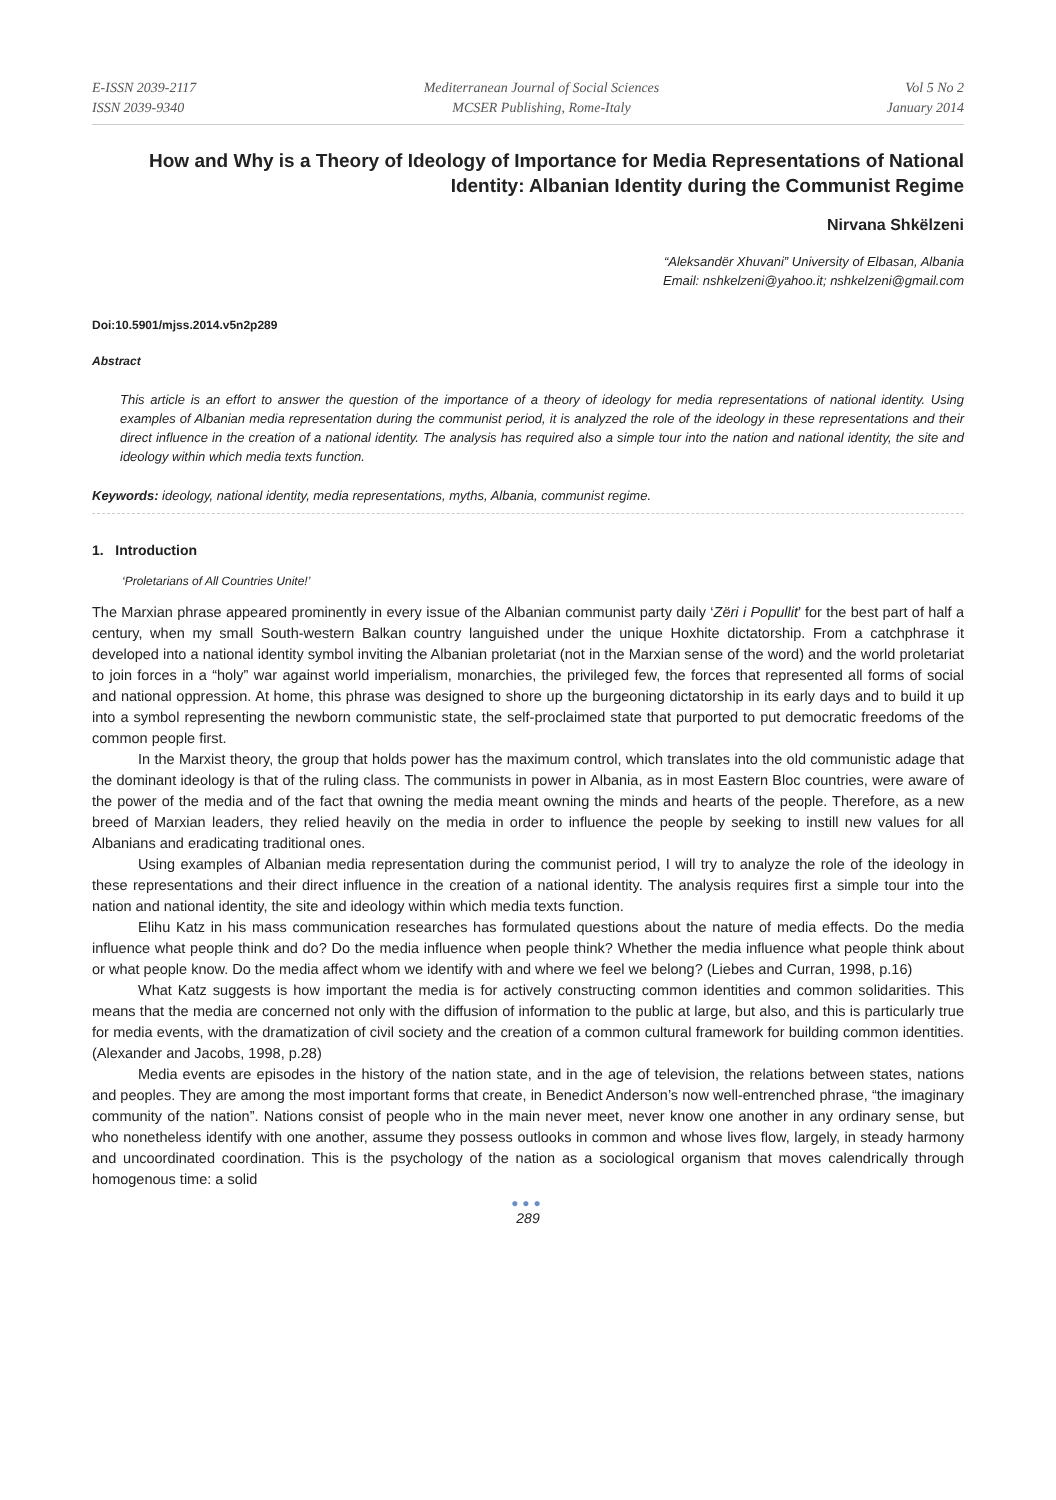E-ISSN 2039-2117
ISSN 2039-9340
Mediterranean Journal of Social Sciences
MCSER Publishing, Rome-Italy
Vol 5 No 2
January 2014
How and Why is a Theory of Ideology of Importance for Media Representations of National Identity: Albanian Identity during the Communist Regime
Nirvana Shkëlzeni
“Aleksandër Xhuvani” University of Elbasan, Albania
Email: nshkelzeni@yahoo.it; nshkelzeni@gmail.com
Doi:10.5901/mjss.2014.v5n2p289
Abstract
This article is an effort to answer the question of the importance of a theory of ideology for media representations of national identity. Using examples of Albanian media representation during the communist period, it is analyzed the role of the ideology in these representations and their direct influence in the creation of a national identity. The analysis has required also a simple tour into the nation and national identity, the site and ideology within which media texts function.
Keywords: ideology, national identity, media representations, myths, Albania, communist regime.
1. Introduction
‘Proletarians of All Countries Unite!’
The Marxian phrase appeared prominently in every issue of the Albanian communist party daily ‘Zëri i Popullit’ for the best part of half a century, when my small South-western Balkan country languished under the unique Hoxhite dictatorship. From a catchphrase it developed into a national identity symbol inviting the Albanian proletariat (not in the Marxian sense of the word) and the world proletariat to join forces in a “holy” war against world imperialism, monarchies, the privileged few, the forces that represented all forms of social and national oppression. At home, this phrase was designed to shore up the burgeoning dictatorship in its early days and to build it up into a symbol representing the newborn communistic state, the self-proclaimed state that purported to put democratic freedoms of the common people first.
In the Marxist theory, the group that holds power has the maximum control, which translates into the old communistic adage that the dominant ideology is that of the ruling class. The communists in power in Albania, as in most Eastern Bloc countries, were aware of the power of the media and of the fact that owning the media meant owning the minds and hearts of the people. Therefore, as a new breed of Marxian leaders, they relied heavily on the media in order to influence the people by seeking to instill new values for all Albanians and eradicating traditional ones.
Using examples of Albanian media representation during the communist period, I will try to analyze the role of the ideology in these representations and their direct influence in the creation of a national identity. The analysis requires first a simple tour into the nation and national identity, the site and ideology within which media texts function.
Elihu Katz in his mass communication researches has formulated questions about the nature of media effects. Do the media influence what people think and do? Do the media influence when people think? Whether the media influence what people think about or what people know. Do the media affect whom we identify with and where we feel we belong? (Liebes and Curran, 1998, p.16)
What Katz suggests is how important the media is for actively constructing common identities and common solidarities. This means that the media are concerned not only with the diffusion of information to the public at large, but also, and this is particularly true for media events, with the dramatization of civil society and the creation of a common cultural framework for building common identities. (Alexander and Jacobs, 1998, p.28)
Media events are episodes in the history of the nation state, and in the age of television, the relations between states, nations and peoples. They are among the most important forms that create, in Benedict Anderson’s now well-entrenched phrase, “the imaginary community of the nation”. Nations consist of people who in the main never meet, never know one another in any ordinary sense, but who nonetheless identify with one another, assume they possess outlooks in common and whose lives flow, largely, in steady harmony and uncoordinated coordination. This is the psychology of the nation as a sociological organism that moves calendrically through homogenous time: a solid
●●●
289